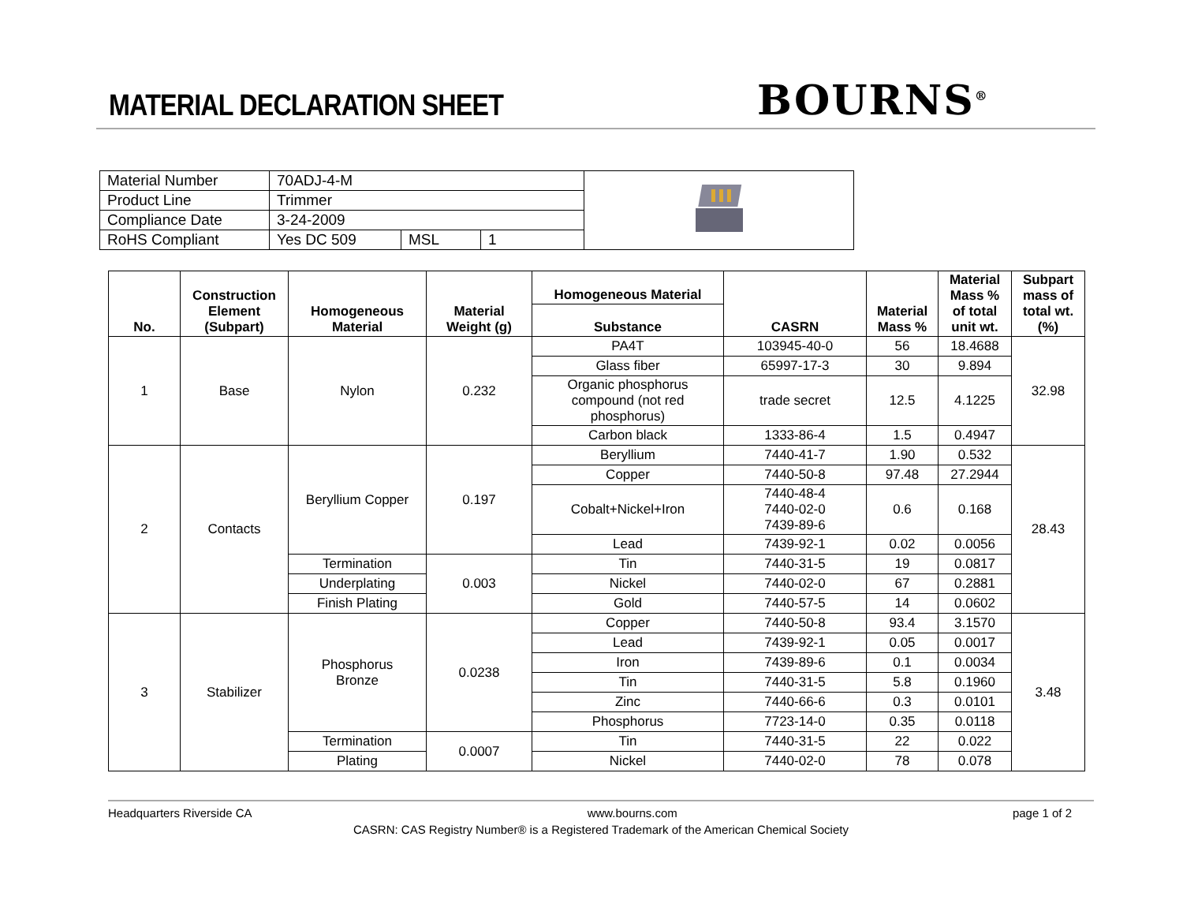MATERIAL DECLARATION SHEET BOURNS<sup>®</sup>
| Material Number | 70ADJ-4-M | | | |
| Product Line | Trimmer | | | |
| Compliance Date | 3-24-2009 | | | |
| RoHS Compliant | Yes DC 509 | MSL | 1 | |
| No. | Construction Element (Subpart) | Homogeneous Material | Material Weight (g) | Homogeneous Material | CASRN | Material Mass % | Material Mass % of total unit wt. | Subpart mass of total wt. (%) |
| --- | --- | --- | --- | --- | --- | --- | --- | --- |
| | | | | Substance | | | | |
| 1 | Base | Nylon | 0.232 | PA4T | 103945-40-0 | 56 | 18.4688 | 32.98 |
| | | | | Glass fiber | 65997-17-3 | 30 | 9.894 | |
| | | | | Organic phosphorus compound (not red phosphorus) | trade secret | 12.5 | 4.1225 | |
| | | | | Carbon black | 1333-86-4 | 1.5 | 0.4947 | |
| 2 | Contacts | Beryllium Copper | 0.197 | Beryllium | 7440-41-7 | 1.90 | 0.532 | 28.43 |
| | | | | Copper | 7440-50-8 | 97.48 | 27.2944 | |
| | | | | Cobalt+Nickel+Iron | 7440-48-4 7440-02-0 7439-89-6 | 0.6 | 0.168 | |
| | | | | Lead | 7439-92-1 | 0.02 | 0.0056 | |
| | | Termination | 0.003 | Tin | 7440-31-5 | 19 | 0.0817 | |
| | | Underplating | | Nickel | 7440-02-0 | 67 | 0.2881 | |
| | | Finish Plating | | Gold | 7440-57-5 | 14 | 0.0602 | |
| 3 | Stabilizer | Phosphorus Bronze | 0.0238 | Copper | 7440-50-8 | 93.4 | 3.1570 | 3.48 |
| | | | | Lead | 7439-92-1 | 0.05 | 0.0017 | |
| | | | | Iron | 7439-89-6 | 0.1 | 0.0034 | |
| | | | | Tin | 7440-31-5 | 5.8 | 0.1960 | |
| | | | | Zinc | 7440-66-6 | 0.3 | 0.0101 | |
| | | | | Phosphorus | 7723-14-0 | 0.35 | 0.0118 | |
| | | Termination | 0.0007 | Tin | 7440-31-5 | 22 | 0.022 | |
| | | Plating | | Nickel | 7440-02-0 | 78 | 0.078 | |
Headquarters Riverside CA www.bourns.com page 1 of 2
CASRN: CAS Registry Number® is a Registered Trademark of the American Chemical Society